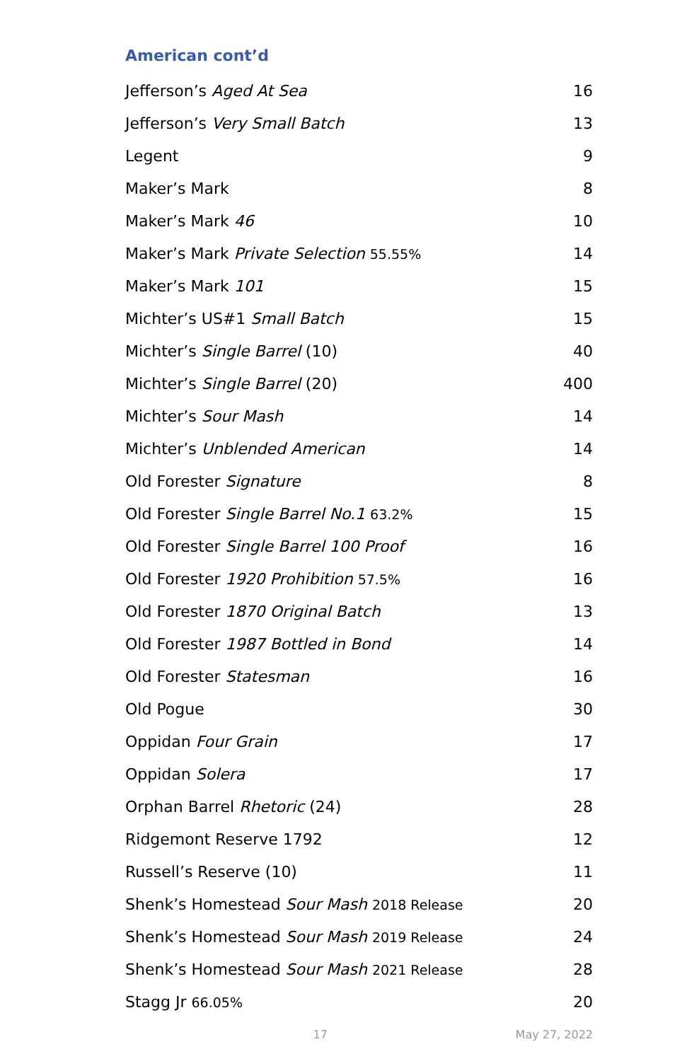American cont’d
Jefferson’s Aged At Sea 16
Jefferson’s Very Small Batch 13
Legent 9
Maker’s Mark 8
Maker’s Mark 46 10
Maker’s Mark Private Selection 55.55% 14
Maker’s Mark 101 15
Michter’s US#1 Small Batch 15
Michter’s Single Barrel (10) 40
Michter’s Single Barrel (20) 400
Michter’s Sour Mash 14
Michter’s Unblended American 14
Old Forester Signature 8
Old Forester Single Barrel No.1 63.2% 15
Old Forester Single Barrel 100 Proof 16
Old Forester 1920 Prohibition 57.5% 16
Old Forester 1870 Original Batch 13
Old Forester 1987 Bottled in Bond 14
Old Forester Statesman 16
Old Pogue 30
Oppidan Four Grain 17
Oppidan Solera 17
Orphan Barrel Rhetoric (24) 28
Ridgemont Reserve 1792 12
Russell’s Reserve (10) 11
Shenk’s Homestead Sour Mash 2018 Release 20
Shenk’s Homestead Sour Mash 2019 Release 24
Shenk’s Homestead Sour Mash 2021 Release 28
Stagg Jr 66.05% 20
17 May 27, 2022